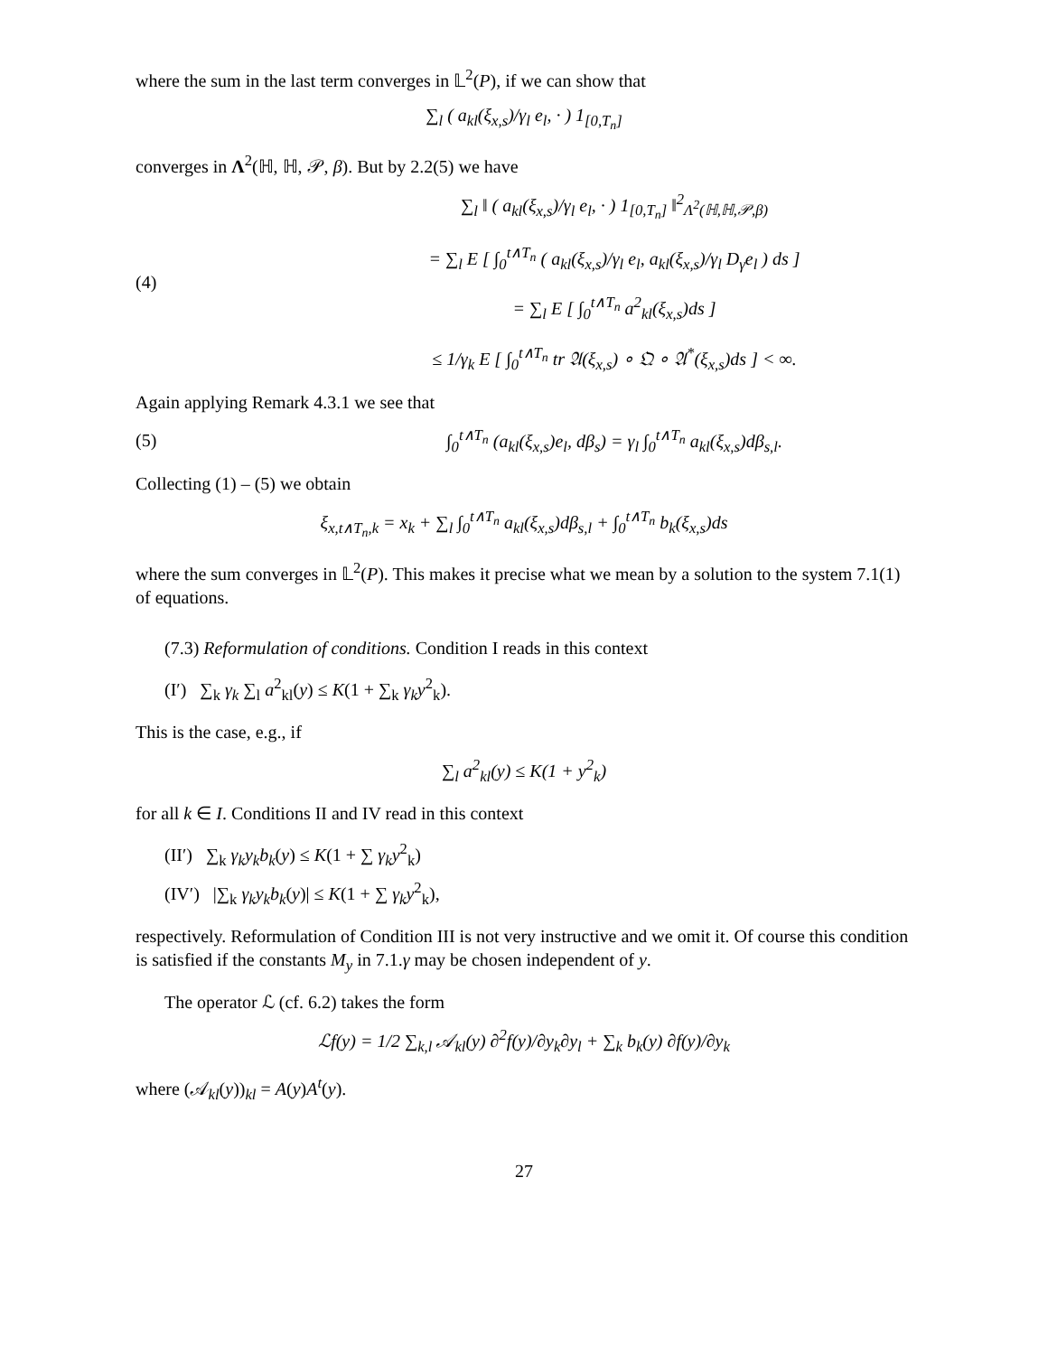where the sum in the last term converges in 𝕃<sup>2</sup>(P), if we can show that
∑<sub>l</sub> ( a<sub>kl</sub>(ξ<sub>x,s</sub>)/γ<sub>l</sub> e<sub>l</sub>, · ) 1<sub>[0,T<sub>n</sub>]</sub>
converges in Λ<sup>2</sup>(ℍ, ℍ, 𝒫, β). But by 2.2(5) we have
(4) ∑<sub>l</sub> ‖ ( a<sub>kl</sub>(ξ<sub>x,s</sub>)/γ<sub>l</sub> e<sub>l</sub>, · ) 1<sub>[0,T<sub>n</sub>]</sub> ‖<sup>2</sup><sub>Λ<sup>2</sup>(ℍ,ℍ,𝒫,β)</sub>
= ∑<sub>l</sub> E [ ∫<sub>0</sub><sup>t∧T<sub>n</sub></sup> ( a<sub>kl</sub>(ξ<sub>x,s</sub>)/γ<sub>l</sub> e<sub>l</sub>, a<sub>kl</sub>(ξ<sub>x,s</sub>)/γ<sub>l</sub> D<sub>γ</sub>e<sub>l</sub> ) ds ]
= ∑<sub>l</sub> E [ ∫<sub>0</sub><sup>t∧T<sub>n</sub></sup> a<sup>2</sup><sub>kl</sub>(ξ<sub>x,s</sub>)ds ]
≤ 1/γ<sub>k</sub> E [ ∫<sub>0</sub><sup>t∧T<sub>n</sub></sup> tr 𝔄(ξ<sub>x,s</sub>) ∘ 𝔔 ∘ 𝔄<sup>*</sup>(ξ<sub>x,s</sub>)ds ] < ∞.
Again applying Remark 4.3.1 we see that
(5) ∫<sub>0</sub><sup>t∧T<sub>n</sub></sup> (a<sub>kl</sub>(ξ<sub>x,s</sub>)e<sub>l</sub>, dβ<sub>s</sub>) = γ<sub>l</sub> ∫<sub>0</sub><sup>t∧T<sub>n</sub></sup> a<sub>kl</sub>(ξ<sub>x,s</sub>)dβ<sub>s,l</sub>.
Collecting (1) – (5) we obtain
ξ<sub>x,t∧T<sub>n</sub>,k</sub> = x<sub>k</sub> + ∑<sub>l</sub> ∫<sub>0</sub><sup>t∧T<sub>n</sub></sup> a<sub>kl</sub>(ξ<sub>x,s</sub>)dβ<sub>s,l</sub> + ∫<sub>0</sub><sup>t∧T<sub>n</sub></sup> b<sub>k</sub>(ξ<sub>x,s</sub>)ds
where the sum converges in 𝕃<sup>2</sup>(P). This makes it precise what we mean by a solution to the system 7.1(1) of equations.
(7.3) Reformulation of conditions. Condition I reads in this context
(I′) ∑<sub>k</sub> γ<sub>k</sub> ∑<sub>l</sub> a<sup>2</sup><sub>kl</sub>(y) ≤ K(1 + ∑<sub>k</sub> γ<sub>k</sub>y<sup>2</sup><sub>k</sub>).
This is the case, e.g., if
∑<sub>l</sub> a<sup>2</sup><sub>kl</sub>(y) ≤ K(1 + y<sup>2</sup><sub>k</sub>)
for all k ∈ I. Conditions II and IV read in this context
(II′) ∑<sub>k</sub> γ<sub>k</sub>y<sub>k</sub>b<sub>k</sub>(y) ≤ K(1 + ∑ γ<sub>k</sub>y<sup>2</sup><sub>k</sub>)
(IV′) |∑<sub>k</sub> γ<sub>k</sub>y<sub>k</sub>b<sub>k</sub>(y)| ≤ K(1 + ∑ γ<sub>k</sub>y<sup>2</sup><sub>k</sub>),
respectively. Reformulation of Condition III is not very instructive and we omit it. Of course this condition is satisfied if the constants M<sub>y</sub> in 7.1.γ may be chosen independent of y.
The operator ℒ (cf. 6.2) takes the form
ℒf(y) = 1/2 ∑<sub>k,l</sub> 𝒜<sub>kl</sub>(y) ∂<sup>2</sup>f(y)/∂y<sub>k</sub>∂y<sub>l</sub> + ∑<sub>k</sub> b<sub>k</sub>(y) ∂f(y)/∂y<sub>k</sub>
where (𝒜<sub>kl</sub>(y))<sub>kl</sub> = A(y)A<sup>t</sup>(y).
27